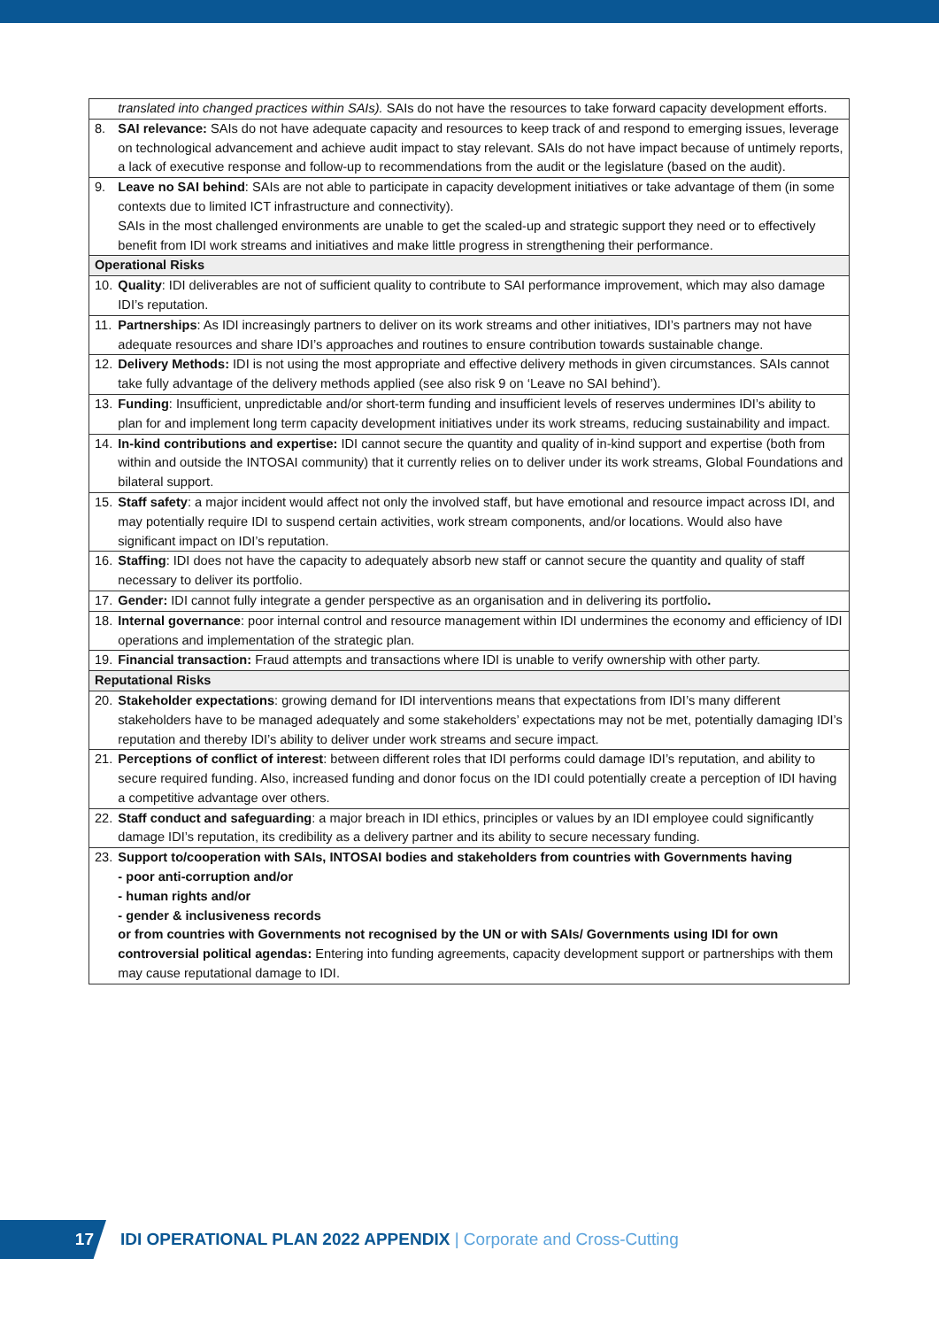| | translated into changed practices within SAIs). SAIs do not have the resources to take forward capacity development efforts. |
| 8. | SAI relevance: SAIs do not have adequate capacity and resources to keep track of and respond to emerging issues, leverage on technological advancement and achieve audit impact to stay relevant. SAIs do not have impact because of untimely reports, a lack of executive response and follow-up to recommendations from the audit or the legislature (based on the audit). |
| 9. | Leave no SAI behind : SAIs are not able to participate in capacity development initiatives or take advantage of them (in some contexts due to limited ICT infrastructure and connectivity). SAIs in the most challenged environments are unable to get the scaled-up and strategic support they need or to effectively benefit from IDI work streams and initiatives and make little progress in strengthening their performance. |
| Operational Risks | |
| 10. | Quality : IDI deliverables are not of sufficient quality to contribute to SAI performance improvement, which may also damage IDI’s reputation. |
| 11. | Partnerships : As IDI increasingly partners to deliver on its work streams and other initiatives, IDI’s partners may not have adequate resources and share IDI’s approaches and routines to ensure contribution towards sustainable change. |
| 12. | Delivery Methods: IDI is not using the most appropriate and effective delivery methods in given circumstances. SAIs cannot take fully advantage of the delivery methods applied (see also risk 9 on ‘Leave no SAI behind’). |
| 13. | Funding : Insufficient, unpredictable and/or short-term funding and insufficient levels of reserves undermines IDI’s ability to plan for and implement long term capacity development initiatives under its work streams, reducing sustainability and impact. |
| 14. | In-kind contributions and expertise: IDI cannot secure the quantity and quality of in-kind support and expertise (both from within and outside the INTOSAI community) that it currently relies on to deliver under its work streams, Global Foundations and bilateral support. |
| 15. | Staff safety : a major incident would affect not only the involved staff, but have emotional and resource impact across IDI, and may potentially require IDI to suspend certain activities, work stream components, and/or locations. Would also have significant impact on IDI’s reputation. |
| 16. | Staffing : IDI does not have the capacity to adequately absorb new staff or cannot secure the quantity and quality of staff necessary to deliver its portfolio. |
| 17. | Gender: IDI cannot fully integrate a gender perspective as an organisation and in delivering its portfolio . |
| 18. | Internal governance : poor internal control and resource management within IDI undermines the economy and efficiency of IDI operations and implementation of the strategic plan. |
| 19. | Financial transaction: Fraud attempts and transactions where IDI is unable to verify ownership with other party. |
| Reputational Risks | |
| 20. | Stakeholder expectations : growing demand for IDI interventions means that expectations from IDI’s many different stakeholders have to be managed adequately and some stakeholders’ expectations may not be met, potentially damaging IDI’s reputation and thereby IDI’s ability to deliver under work streams and secure impact. |
| 21. | Perceptions of conflict of interest : between different roles that IDI performs could damage IDI’s reputation, and ability to secure required funding. Also, increased funding and donor focus on the IDI could potentially create a perception of IDI having a competitive advantage over others. |
| 22. | Staff conduct and safeguarding : a major breach in IDI ethics, principles or values by an IDI employee could significantly damage IDI’s reputation, its credibility as a delivery partner and its ability to secure necessary funding. |
| 23. | Support to/cooperation with SAIs, INTOSAI bodies and stakeholders from countries with Governments having - poor anti-corruption and/or - human rights and/or - gender & inclusiveness records or from countries with Governments not recognised by the UN or with SAIs/ Governments using IDI for own controversial political agendas: Entering into funding agreements, capacity development support or partnerships with them may cause reputational damage to IDI. |
17
IDI OPERATIONAL PLAN 2022 APPENDIX | Corporate and Cross-Cutting